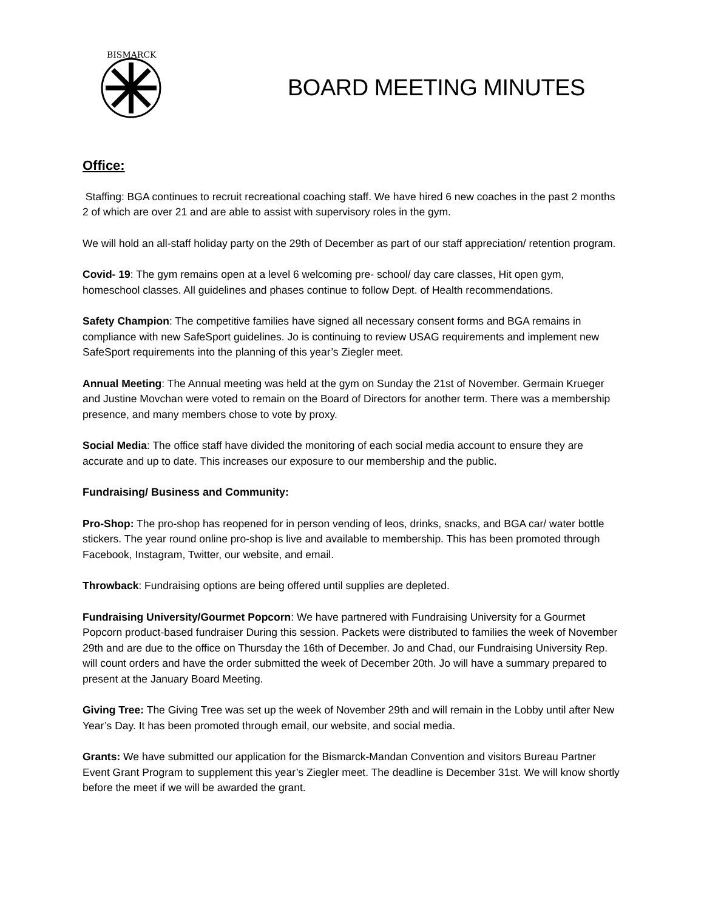BISMARCK
BOARD MEETING MINUTES
Office:
Staffing: BGA continues to recruit recreational coaching staff. We have hired 6 new coaches in the past 2 months 2 of which are over 21 and are able to assist with supervisory roles in the gym.
We will hold an all-staff holiday party on the 29th of December as part of our staff appreciation/ retention program.
Covid- 19: The gym remains open at a level 6 welcoming pre- school/ day care classes, Hit open gym, homeschool classes. All guidelines and phases continue to follow Dept. of Health recommendations.
Safety Champion: The competitive families have signed all necessary consent forms and BGA remains in compliance with new SafeSport guidelines. Jo is continuing to review USAG requirements and implement new SafeSport requirements into the planning of this year’s Ziegler meet.
Annual Meeting: The Annual meeting was held at the gym on Sunday the 21st of November. Germain Krueger and Justine Movchan were voted to remain on the Board of Directors for another term. There was a membership presence, and many members chose to vote by proxy.
Social Media: The office staff have divided the monitoring of each social media account to ensure they are accurate and up to date. This increases our exposure to our membership and the public.
Fundraising/ Business and Community:
Pro-Shop: The pro-shop has reopened for in person vending of leos, drinks, snacks, and BGA car/ water bottle stickers. The year round online pro-shop is live and available to membership. This has been promoted through Facebook, Instagram, Twitter, our website, and email.
Throwback: Fundraising options are being offered until supplies are depleted.
Fundraising University/Gourmet Popcorn: We have partnered with Fundraising University for a Gourmet Popcorn product-based fundraiser During this session. Packets were distributed to families the week of November 29th and are due to the office on Thursday the 16th of December. Jo and Chad, our Fundraising University Rep. will count orders and have the order submitted the week of December 20th. Jo will have a summary prepared to present at the January Board Meeting.
Giving Tree: The Giving Tree was set up the week of November 29th and will remain in the Lobby until after New Year’s Day. It has been promoted through email, our website, and social media.
Grants: We have submitted our application for the Bismarck-Mandan Convention and visitors Bureau Partner Event Grant Program to supplement this year’s Ziegler meet. The deadline is December 31st. We will know shortly before the meet if we will be awarded the grant.